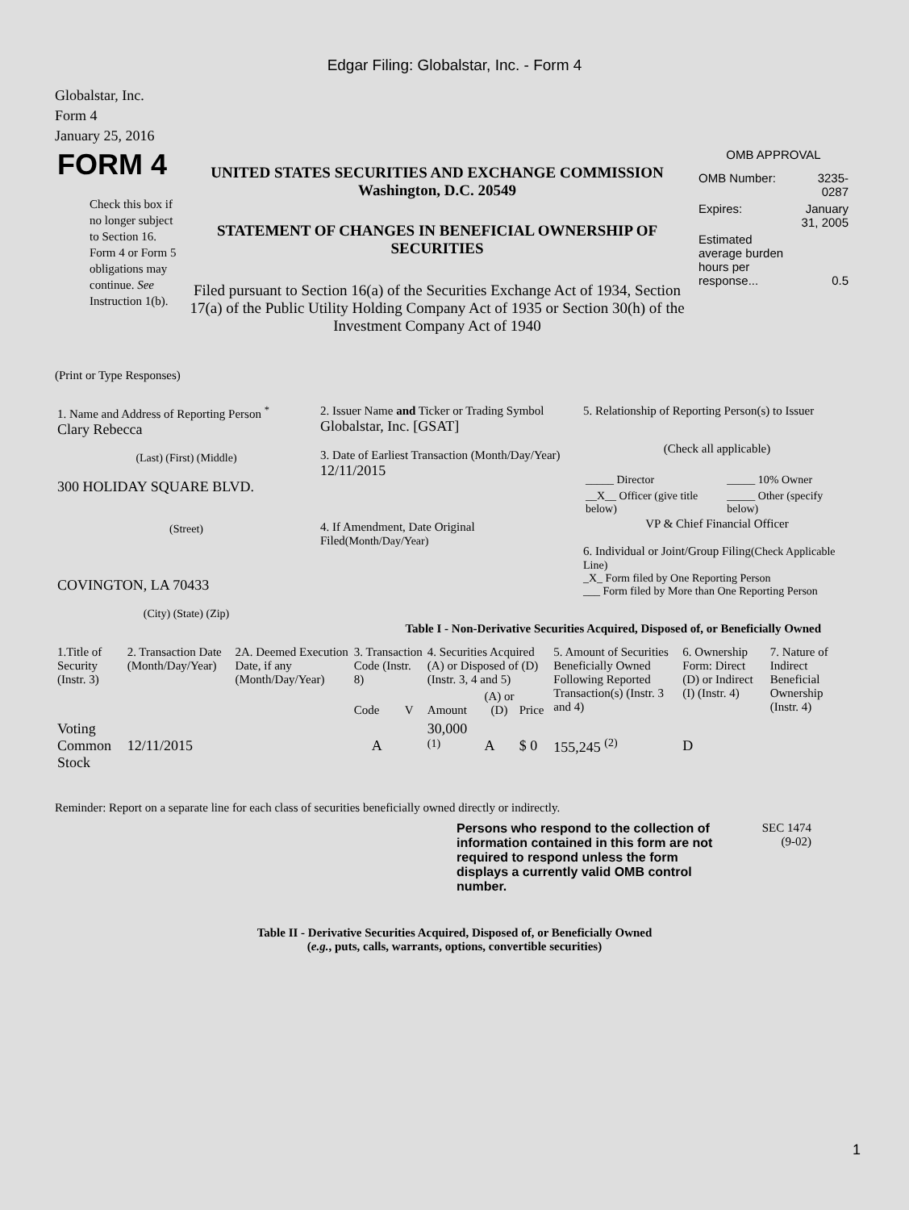Edgar Filing: Globalstar, Inc. - Form 4
Globalstar, Inc.
Form 4
January 25, 2016
| FORM 4 Check this box if no longer subject to Section 16. Form 4 or Form 5 obligations may continue. See Instruction 1(b). | UNITED STATES SECURITIES AND EXCHANGE COMMISSION Washington, D.C. 20549 STATEMENT OF CHANGES IN BENEFICIAL OWNERSHIP OF SECURITIES Filed pursuant to Section 16(a) of the Securities Exchange Act of 1934, Section 17(a) of the Public Utility Holding Company Act of 1935 or Section 30(h) of the Investment Company Act of 1940 | OMB APPROVAL / OMB Number: / 3235-0287 / / Expires: / January 31, 2005 / / Estimated average burden hours per response... / 0.5 / |
(Print or Type Responses)
| 1. Name and Address of Reporting Person <sup>*</sup> Clary Rebecca (Last) (First) (Middle) 300 HOLIDAY SQUARE BLVD. (Street) COVINGTON, LA 70433 (City) (State) (Zip) | 2. Issuer Name and Ticker or Trading Symbol Globalstar, Inc. [GSAT] 3. Date of Earliest Transaction (Month/Day/Year) 12/11/2015 4. If Amendment, Date Original Filed (Month/Day/Year) | 5. Relationship of Reporting Person(s) to Issuer (Check all applicable) / _____ Director / _____ 10% Owner / / __X__ Officer (give title below) / _____ Other (specify below) / VP & Chief Financial Officer 6. Individual or Joint/Group Filing (Check Applicable Line) _X_ Form filed by One Reporting Person ___ Form filed by More than One Reporting Person |
Table I - Non-Derivative Securities Acquired, Disposed of, or Beneficially Owned
| 1.Title of Security (Instr. 3) | 2. Transaction Date (Month/Day/Year) | 2A. Deemed Execution Date, if any (Month/Day/Year) | 3. Transaction Code (Instr. 8) | | 4. Securities Acquired (A) or Disposed of (D) (Instr. 3, 4 and 5) | | | 5. Amount of Securities Beneficially Owned Following Reported Transaction(s) (Instr. 3 and 4) | 6. Ownership Form: Direct (D) or Indirect (I) (Instr. 4) | 7. Nature of Indirect Beneficial Ownership (Instr. 4) |
| --- | --- | --- | --- | --- | --- | --- | --- | --- | --- | --- |
| | | | Code | V | Amount | (A) or (D) | Price | | | |
| Voting Common Stock | 12/11/2015 | | A | | 30,000 <sup>(1)</sup> | A | $ 0 | 155,245 <sup>(2)</sup> | D | |
Reminder: Report on a separate line for each class of securities beneficially owned directly or indirectly.
Persons who respond to the collection of information contained in this form are not required to respond unless the form displays a currently valid OMB control number.
SEC 1474
(9-02)
Table II - Derivative Securities Acquired, Disposed of, or Beneficially Owned
(e.g., puts, calls, warrants, options, convertible securities)
1